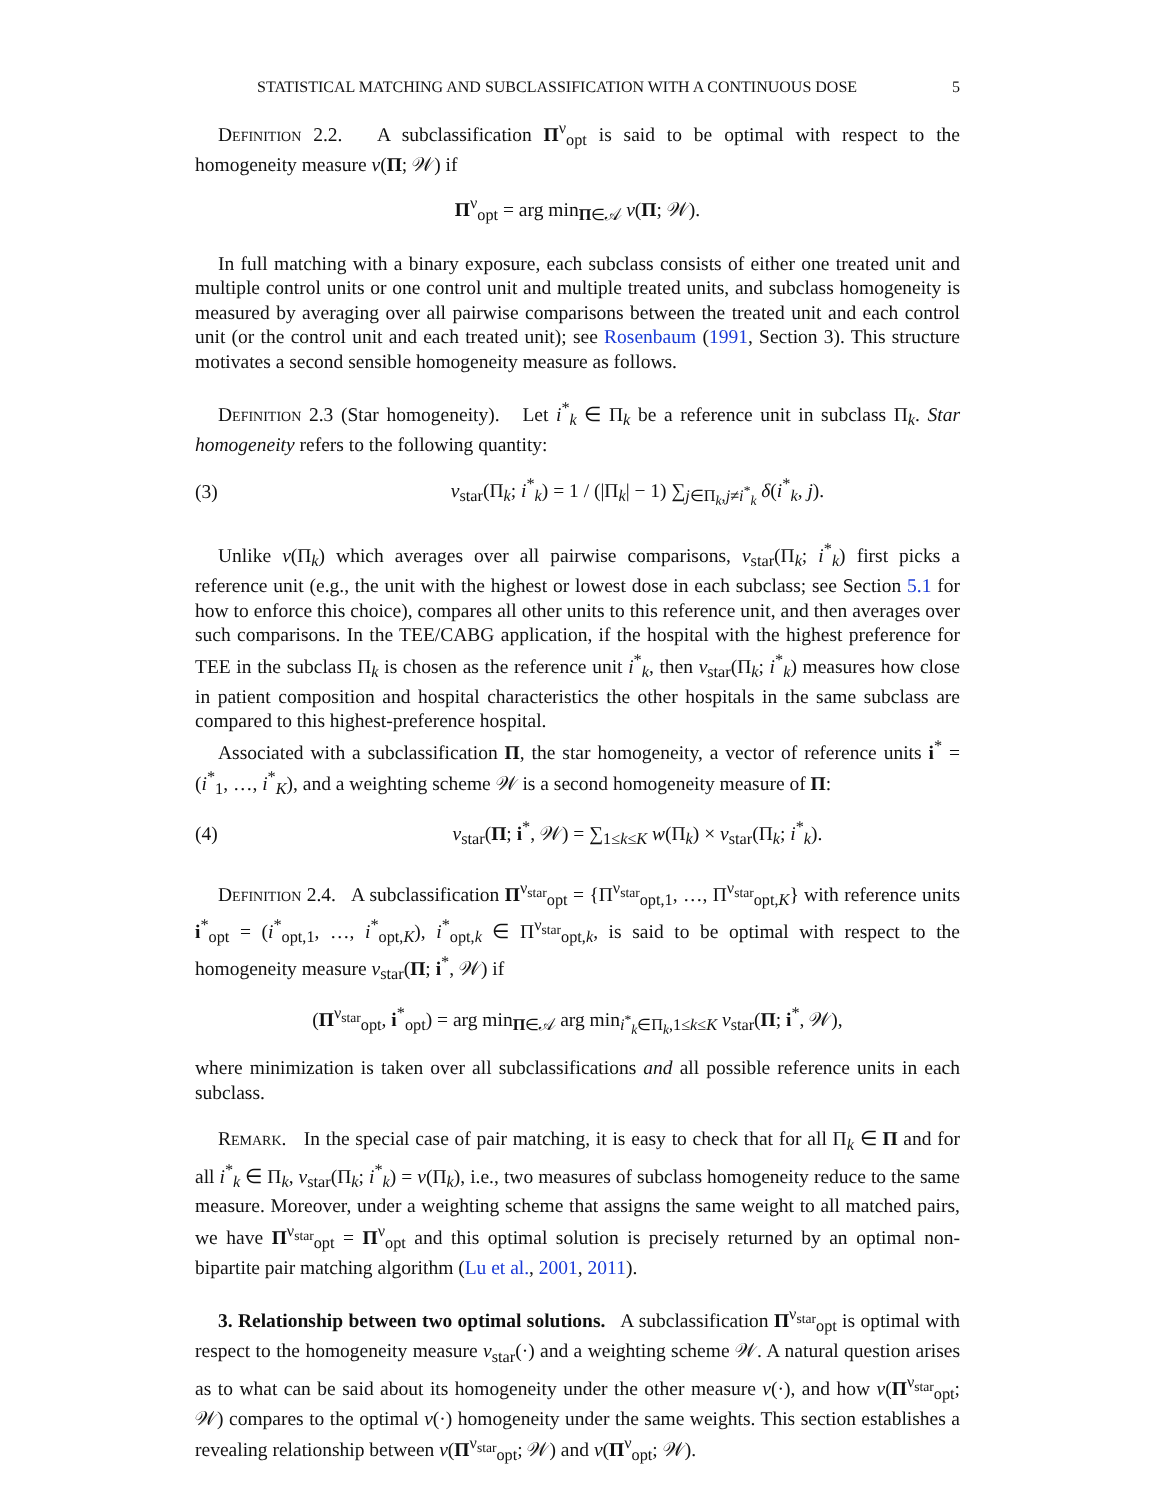STATISTICAL MATCHING AND SUBCLASSIFICATION WITH A CONTINUOUS DOSE 5
Definition 2.2. A subclassification Π<sup>ν</sup><sub>opt</sub> is said to be optimal with respect to the homogeneity measure ν(Π; 𝒲) if
Π<sup>ν</sup><sub>opt</sub> = arg min<sub>Π∈𝒜</sub> ν(Π; 𝒲).
In full matching with a binary exposure, each subclass consists of either one treated unit and multiple control units or one control unit and multiple treated units, and subclass homogeneity is measured by averaging over all pairwise comparisons between the treated unit and each control unit (or the control unit and each treated unit); see Rosenbaum (1991, Section 3). This structure motivates a second sensible homogeneity measure as follows.
Definition 2.3 (Star homogeneity). Let i<sup>*</sup><sub>k</sub> ∈ Π<sub>k</sub> be a reference unit in subclass Π<sub>k</sub>. Star homogeneity refers to the following quantity:
(3) ν<sub>star</sub>(Π<sub>k</sub>; i<sup>*</sup><sub>k</sub>) = 1 / (|Π<sub>k</sub>| − 1) ∑<sub>j∈Π<sub>k</sub>,j≠i<sup>*</sup><sub>k</sub></sub> δ(i<sup>*</sup><sub>k</sub>, j).
Unlike ν(Π<sub>k</sub>) which averages over all pairwise comparisons, ν<sub>star</sub>(Π<sub>k</sub>; i<sup>*</sup><sub>k</sub>) first picks a reference unit (e.g., the unit with the highest or lowest dose in each subclass; see Section 5.1 for how to enforce this choice), compares all other units to this reference unit, and then averages over such comparisons. In the TEE/CABG application, if the hospital with the highest preference for TEE in the subclass Π<sub>k</sub> is chosen as the reference unit i<sup>*</sup><sub>k</sub>, then ν<sub>star</sub>(Π<sub>k</sub>; i<sup>*</sup><sub>k</sub>) measures how close in patient composition and hospital characteristics the other hospitals in the same subclass are compared to this highest-preference hospital.
Associated with a subclassification Π, the star homogeneity, a vector of reference units i<sup>*</sup> = (i<sup>*</sup><sub>1</sub>, …, i<sup>*</sup><sub>K</sub>), and a weighting scheme 𝒲 is a second homogeneity measure of Π:
(4) ν<sub>star</sub>(Π; i<sup>*</sup>, 𝒲) = ∑<sub>1≤k≤K</sub> w(Π<sub>k</sub>) × ν<sub>star</sub>(Π<sub>k</sub>; i<sup>*</sup><sub>k</sub>).
Definition 2.4. A subclassification Π<sup>ν<sub>star</sub></sup><sub>opt</sub> = {Π<sup>ν<sub>star</sub></sup><sub>opt,1</sub>, …, Π<sup>ν<sub>star</sub></sup><sub>opt,K</sub>} with reference units i<sup>*</sup><sub>opt</sub> = (i<sup>*</sup><sub>opt,1</sub>, …, i<sup>*</sup><sub>opt,K</sub>), i<sup>*</sup><sub>opt,k</sub> ∈ Π<sup>ν<sub>star</sub></sup><sub>opt,k</sub>, is said to be optimal with respect to the homogeneity measure ν<sub>star</sub>(Π; i<sup>*</sup>, 𝒲) if
(Π<sup>ν<sub>star</sub></sup><sub>opt</sub>, i<sup>*</sup><sub>opt</sub>) = arg min<sub>Π∈𝒜</sub> arg min<sub>i<sup>*</sup><sub>k</sub>∈Π<sub>k</sub>,1≤k≤K</sub> ν<sub>star</sub>(Π; i<sup>*</sup>, 𝒲),
where minimization is taken over all subclassifications and all possible reference units in each subclass.
Remark. In the special case of pair matching, it is easy to check that for all Π<sub>k</sub> ∈ Π and for all i<sup>*</sup><sub>k</sub> ∈ Π<sub>k</sub>, ν<sub>star</sub>(Π<sub>k</sub>; i<sup>*</sup><sub>k</sub>) = ν(Π<sub>k</sub>), i.e., two measures of subclass homogeneity reduce to the same measure. Moreover, under a weighting scheme that assigns the same weight to all matched pairs, we have Π<sup>ν<sub>star</sub></sup><sub>opt</sub> = Π<sup>ν</sup><sub>opt</sub> and this optimal solution is precisely returned by an optimal non-bipartite pair matching algorithm (Lu et al., 2001, 2011).
3. Relationship between two optimal solutions. A subclassification Π<sup>ν<sub>star</sub></sup><sub>opt</sub> is optimal with respect to the homogeneity measure ν<sub>star</sub>(·) and a weighting scheme 𝒲. A natural question arises as to what can be said about its homogeneity under the other measure ν(·), and how ν(Π<sup>ν<sub>star</sub></sup><sub>opt</sub>; 𝒲) compares to the optimal ν(·) homogeneity under the same weights. This section establishes a revealing relationship between ν(Π<sup>ν<sub>star</sub></sup><sub>opt</sub>; 𝒲) and ν(Π<sup>ν</sup><sub>opt</sub>; 𝒲).